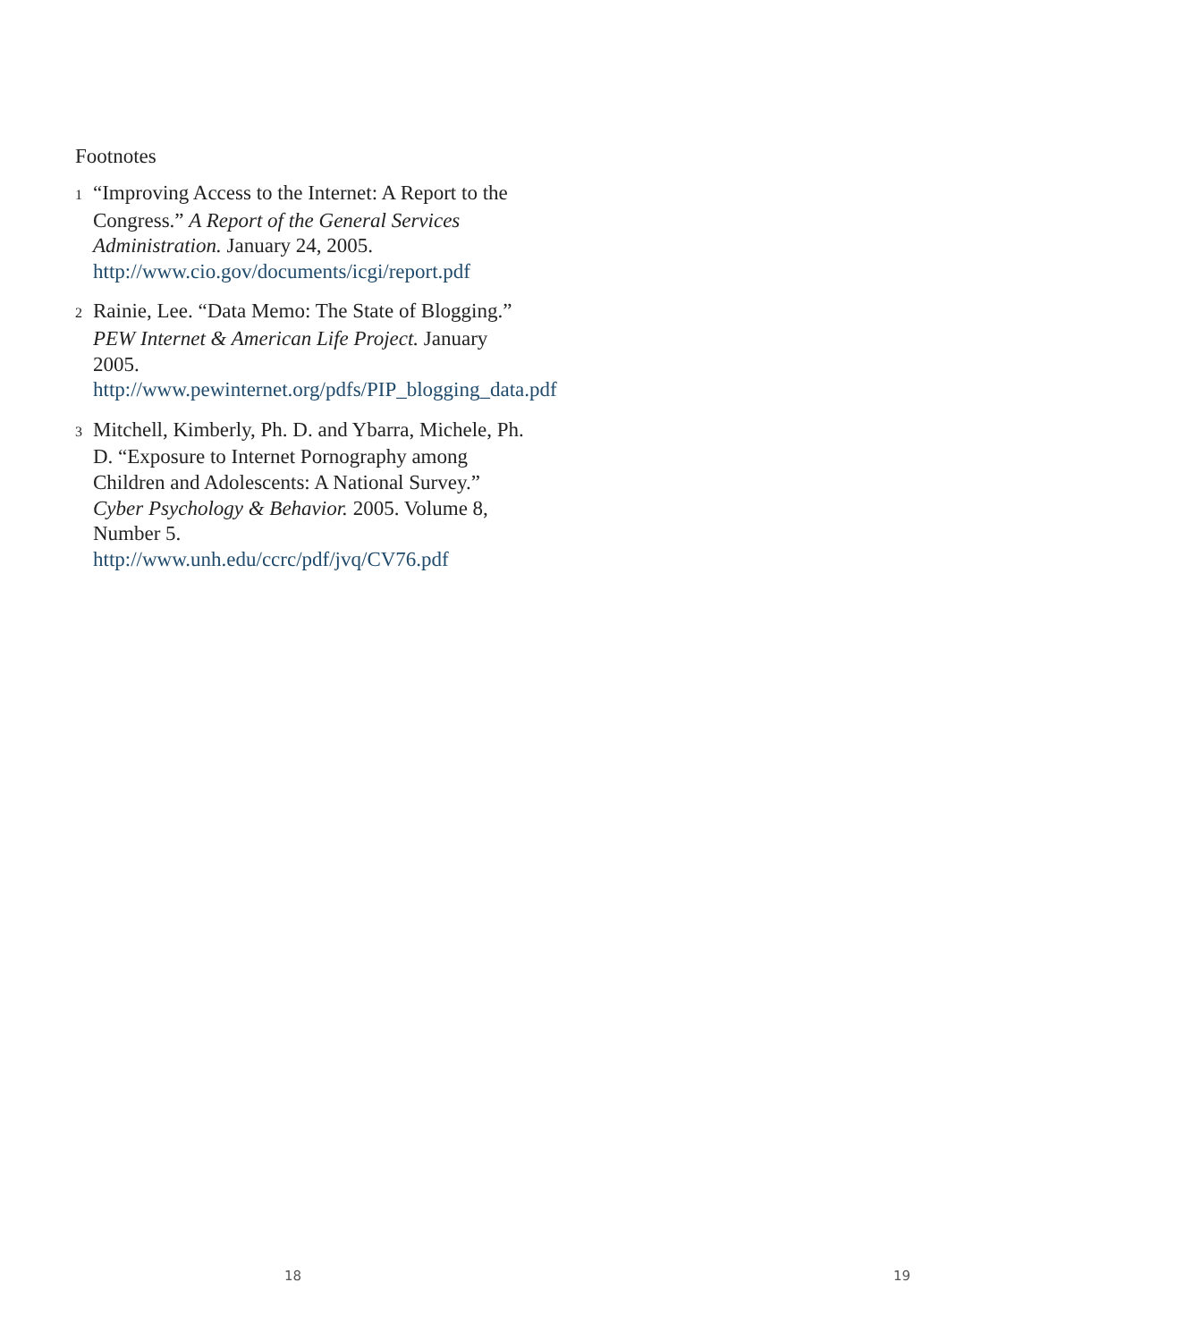Footnotes
1 “Improving Access to the Internet: A Report to the Congress.” A Report of the General Services Administration. January 24, 2005. http://www.cio.gov/documents/icgi/report.pdf
2 Rainie, Lee. “Data Memo: The State of Blogging.” PEW Internet & American Life Project. January 2005. http://www.pewinternet.org/pdfs/PIP_blogging_data.pdf
3 Mitchell, Kimberly, Ph. D. and Ybarra, Michele, Ph. D. “Exposure to Internet Pornography among Children and Adolescents: A National Survey.” Cyber Psychology & Behavior. 2005. Volume 8, Number 5. http://www.unh.edu/ccrc/pdf/jvq/CV76.pdf
18 19